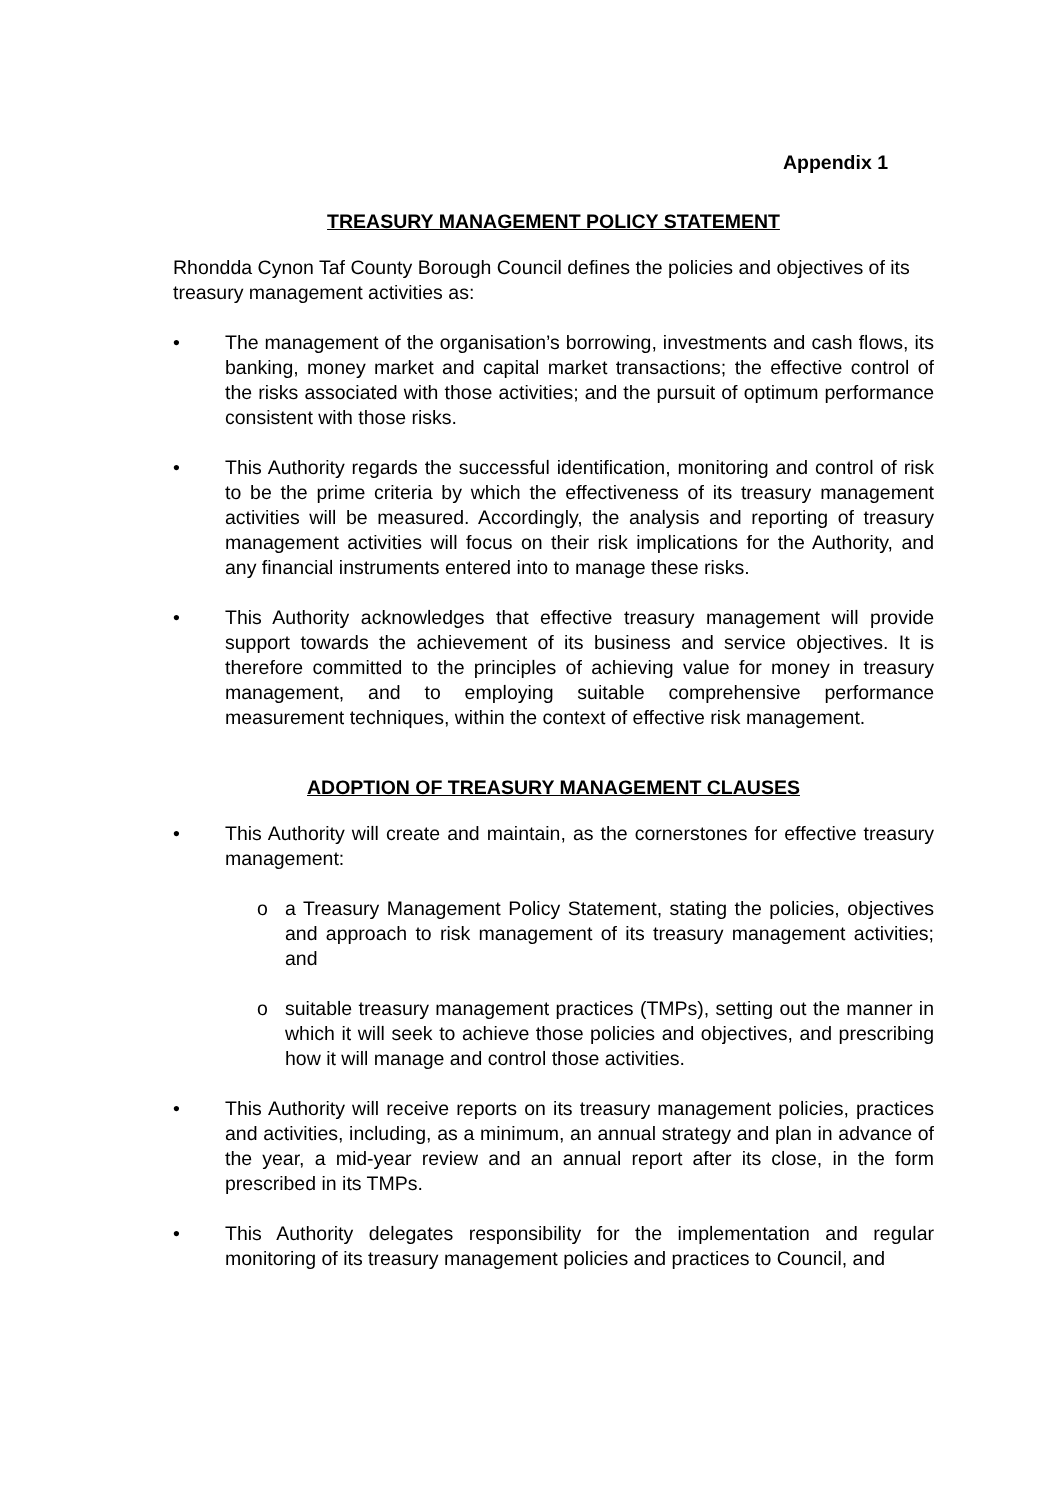Appendix 1
TREASURY MANAGEMENT POLICY STATEMENT
Rhondda Cynon Taf County Borough Council defines the policies and objectives of its treasury management activities as:
• The management of the organisation’s borrowing, investments and cash flows, its banking, money market and capital market transactions; the effective control of the risks associated with those activities; and the pursuit of optimum performance consistent with those risks.
• This Authority regards the successful identification, monitoring and control of risk to be the prime criteria by which the effectiveness of its treasury management activities will be measured. Accordingly, the analysis and reporting of treasury management activities will focus on their risk implications for the Authority, and any financial instruments entered into to manage these risks.
• This Authority acknowledges that effective treasury management will provide support towards the achievement of its business and service objectives. It is therefore committed to the principles of achieving value for money in treasury management, and to employing suitable comprehensive performance measurement techniques, within the context of effective risk management.
ADOPTION OF TREASURY MANAGEMENT CLAUSES
• This Authority will create and maintain, as the cornerstones for effective treasury management:
o a Treasury Management Policy Statement, stating the policies, objectives and approach to risk management of its treasury management activities; and
o suitable treasury management practices (TMPs), setting out the manner in which it will seek to achieve those policies and objectives, and prescribing how it will manage and control those activities.
• This Authority will receive reports on its treasury management policies, practices and activities, including, as a minimum, an annual strategy and plan in advance of the year, a mid-year review and an annual report after its close, in the form prescribed in its TMPs.
• This Authority delegates responsibility for the implementation and regular monitoring of its treasury management policies and practices to Council, and